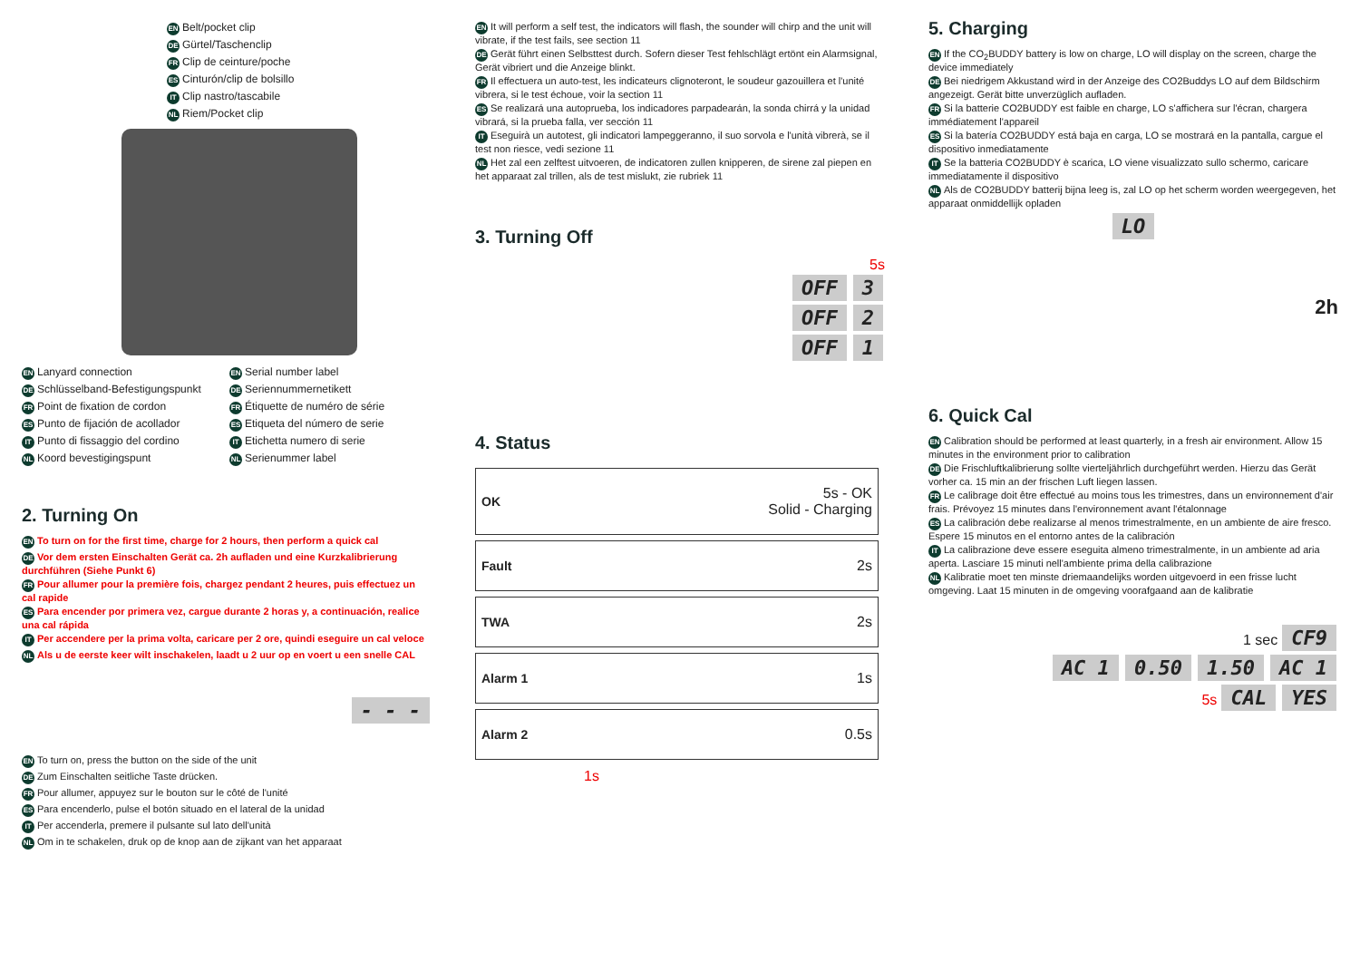EN Belt/pocket clip
DE Gürtel/Taschenclip
FR Clip de ceinture/poche
ES Cinturón/clip de bolsillo
IT Clip nastro/tascabile
NL Riem/Pocket clip
EN Lanyard connection
DE Schlüsselband-Befestigungspunkt
FR Point de fixation de cordon
ES Punto de fijación de acollador
IT Punto di fissaggio del cordino
NL Koord bevestigingspunt
EN Serial number label
DE Seriennummernetikett
FR Étiquette de numéro de série
ES Etiqueta del número de serie
IT Etichetta numero di serie
NL Serienummer label
2. Turning On
EN To turn on for the first time, charge for 2 hours, then perform a quick cal
DE Vor dem ersten Einschalten Gerät ca. 2h aufladen und eine Kurzkalibrierung durchführen (Siehe Punkt 6)
FR Pour allumer pour la première fois, chargez pendant 2 heures, puis effectuez un cal rapide
ES Para encender por primera vez, cargue durante 2 horas y, a continuación, realice una cal rápida
IT Per accendere per la prima volta, caricare per 2 ore, quindi eseguire un cal veloce
NL Als u de eerste keer wilt inschakelen, laadt u 2 uur op en voert u een snelle CAL
- - -
EN To turn on, press the button on the side of the unit
DE Zum Einschalten seitliche Taste drücken.
FR Pour allumer, appuyez sur le bouton sur le côté de l'unité
ES Para encenderlo, pulse el botón situado en el lateral de la unidad
IT Per accenderla, premere il pulsante sul lato dell'unità
NL Om in te schakelen, druk op de knop aan de zijkant van het apparaat
EN It will perform a self test, the indicators will flash, the sounder will chirp and the unit will vibrate, if the test fails, see section 11
DE Gerät führt einen Selbsttest durch. Sofern dieser Test fehlschlägt ertönt ein Alarmsignal, Gerät vibriert und die Anzeige blinkt.
FR Il effectuera un auto-test, les indicateurs clignoteront, le soudeur gazouillera et l'unité vibrera, si le test échoue, voir la section 11
ES Se realizará una autoprueba, los indicadores parpadearán, la sonda chirrá y la unidad vibrará, si la prueba falla, ver sección 11
IT Eseguirà un autotest, gli indicatori lampeggeranno, il suo sorvola e l'unità vibrerà, se il test non riesce, vedi sezione 11
NL Het zal een zelftest uitvoeren, de indicatoren zullen knipperen, de sirene zal piepen en het apparaat zal trillen, als de test mislukt, zie rubriek 11
3. Turning Off
5s
OFF 3
OFF 2
OFF 1
4. Status
| OK | 5s - OK Solid - Charging |
| Fault | 2s |
| TWA | 2s |
| Alarm 1 | 1s |
| Alarm 2 | 0.5s |
1s
5. Charging
EN If the CO<sub>2</sub>BUDDY battery is low on charge, LO will display on the screen, charge the device immediately
DE Bei niedrigem Akkustand wird in der Anzeige des CO2Buddys LO auf dem Bildschirm angezeigt. Gerät bitte unverzüglich aufladen.
FR Si la batterie CO2BUDDY est faible en charge, LO s'affichera sur l'écran, chargera immédiatement l'appareil
ES Si la batería CO2BUDDY está baja en carga, LO se mostrará en la pantalla, cargue el dispositivo inmediatamente
IT Se la batteria CO2BUDDY è scarica, LO viene visualizzato sullo schermo, caricare immediatamente il dispositivo
NL Als de CO2BUDDY batterij bijna leeg is, zal LO op het scherm worden weergegeven, het apparaat onmiddellijk opladen
LO
2h
6. Quick Cal
EN Calibration should be performed at least quarterly, in a fresh air environment. Allow 15 minutes in the environment prior to calibration
DE Die Frischluftkalibrierung sollte vierteljährlich durchgeführt werden. Hierzu das Gerät vorher ca. 15 min an der frischen Luft liegen lassen.
FR Le calibrage doit être effectué au moins tous les trimestres, dans un environnement d'air frais. Prévoyez 15 minutes dans l'environnement avant l'étalonnage
ES La calibración debe realizarse al menos trimestralmente, en un ambiente de aire fresco. Espere 15 minutos en el entorno antes de la calibración
IT La calibrazione deve essere eseguita almeno trimestralmente, in un ambiente ad aria aperta. Lasciare 15 minuti nell'ambiente prima della calibrazione
NL Kalibratie moet ten minste driemaandelijks worden uitgevoerd in een frisse lucht omgeving. Laat 15 minuten in de omgeving voorafgaand aan de kalibratie
1 sec CF9
AC 1 0.50 1.50 AC 1
5s CAL YES